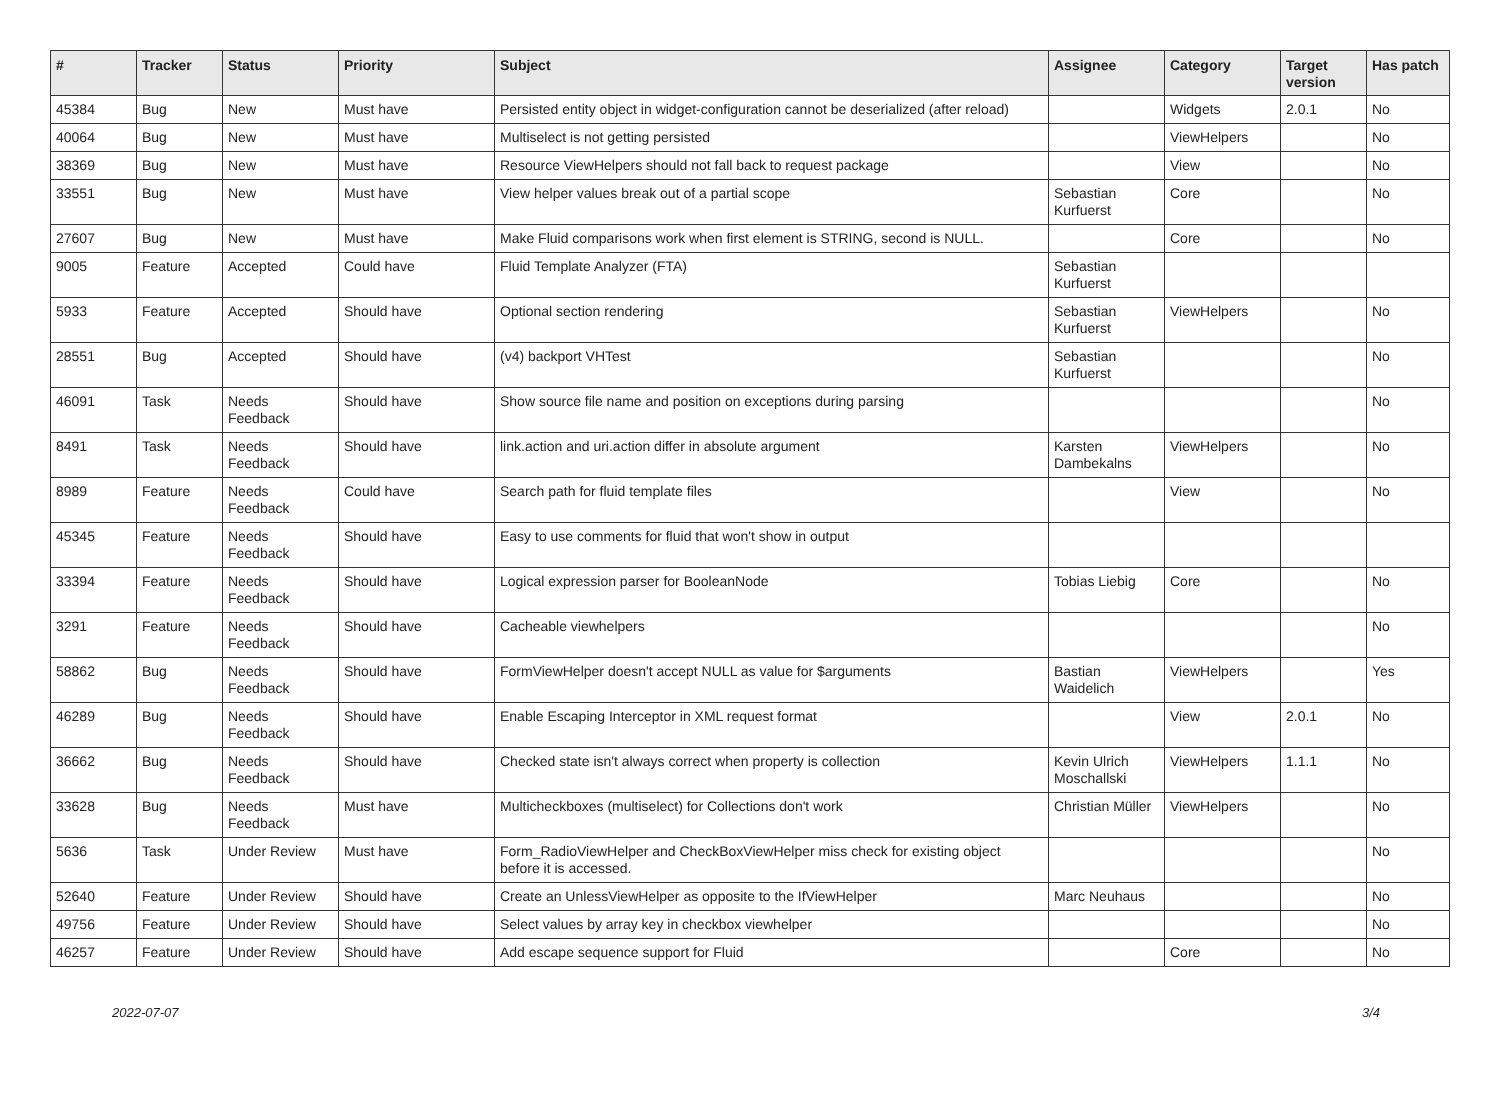| # | Tracker | Status | Priority | Subject | Assignee | Category | Target version | Has patch |
| --- | --- | --- | --- | --- | --- | --- | --- | --- |
| 45384 | Bug | New | Must have | Persisted entity object in widget-configuration cannot be deserialized (after reload) | | Widgets | 2.0.1 | No |
| 40064 | Bug | New | Must have | Multiselect is not getting persisted | | ViewHelpers | | No |
| 38369 | Bug | New | Must have | Resource ViewHelpers should not fall back to request package | | View | | No |
| 33551 | Bug | New | Must have | View helper values break out of a partial scope | Sebastian Kurfuerst | Core | | No |
| 27607 | Bug | New | Must have | Make Fluid comparisons work when first element is STRING, second is NULL. | | Core | | No |
| 9005 | Feature | Accepted | Could have | Fluid Template Analyzer (FTA) | Sebastian Kurfuerst | | | |
| 5933 | Feature | Accepted | Should have | Optional section rendering | Sebastian Kurfuerst | ViewHelpers | | No |
| 28551 | Bug | Accepted | Should have | (v4) backport VHTest | Sebastian Kurfuerst | | | No |
| 46091 | Task | Needs Feedback | Should have | Show source file name and position on exceptions during parsing | | | | No |
| 8491 | Task | Needs Feedback | Should have | link.action and uri.action differ in absolute argument | Karsten Dambekalns | ViewHelpers | | No |
| 8989 | Feature | Needs Feedback | Could have | Search path for fluid template files | | View | | No |
| 45345 | Feature | Needs Feedback | Should have | Easy to use comments for fluid that won't show in output | | | | |
| 33394 | Feature | Needs Feedback | Should have | Logical expression parser for BooleanNode | Tobias Liebig | Core | | No |
| 3291 | Feature | Needs Feedback | Should have | Cacheable viewhelpers | | | | No |
| 58862 | Bug | Needs Feedback | Should have | FormViewHelper doesn't accept NULL as value for $arguments | Bastian Waidelich | ViewHelpers | | Yes |
| 46289 | Bug | Needs Feedback | Should have | Enable Escaping Interceptor in XML request format | | View | 2.0.1 | No |
| 36662 | Bug | Needs Feedback | Should have | Checked state isn't always correct when property is collection | Kevin Ulrich Moschallski | ViewHelpers | 1.1.1 | No |
| 33628 | Bug | Needs Feedback | Must have | Multicheckboxes (multiselect) for Collections don't work | Christian Müller | ViewHelpers | | No |
| 5636 | Task | Under Review | Must have | Form_RadioViewHelper and CheckBoxViewHelper miss check for existing object before it is accessed. | | | | No |
| 52640 | Feature | Under Review | Should have | Create an UnlessViewHelper as opposite to the IfViewHelper | Marc Neuhaus | | | No |
| 49756 | Feature | Under Review | Should have | Select values by array key in checkbox viewhelper | | | | No |
| 46257 | Feature | Under Review | Should have | Add escape sequence support for Fluid | | Core | | No |
2022-07-07 3/4